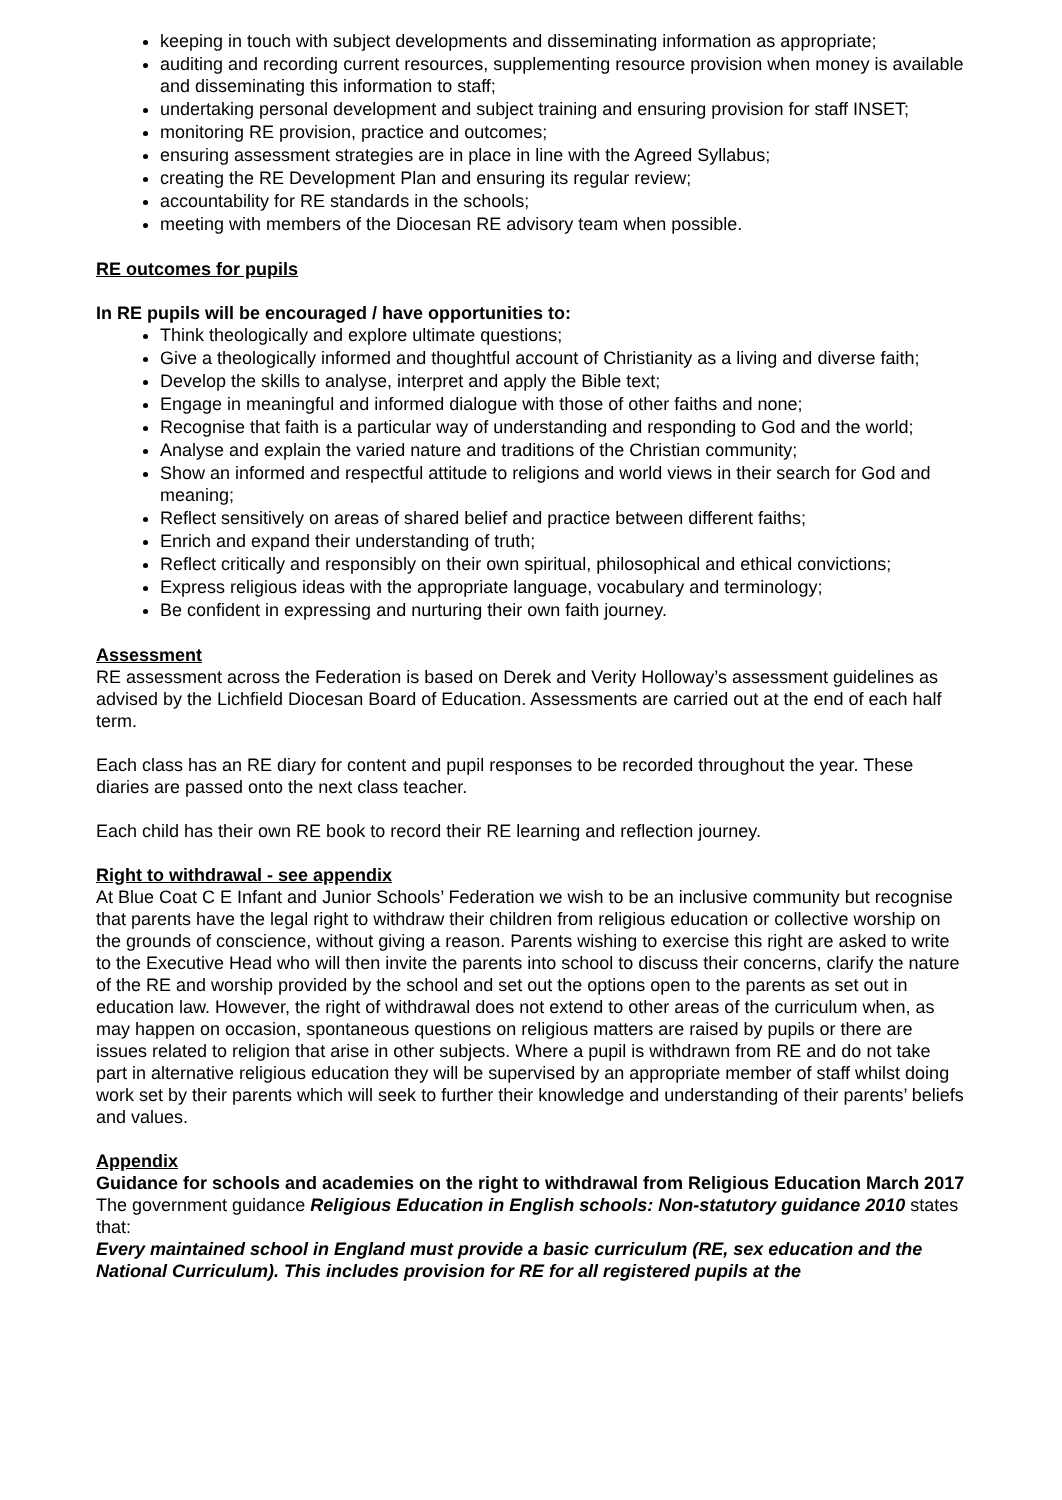keeping in touch with subject developments and disseminating information as appropriate;
auditing and recording current resources, supplementing resource provision when money is available and disseminating this information to staff;
undertaking personal development and subject training and ensuring provision for staff INSET;
monitoring RE provision, practice and outcomes;
ensuring assessment strategies are in place in line with the Agreed Syllabus;
creating the RE Development Plan and ensuring its regular review;
accountability for RE standards in the schools;
meeting with members of the Diocesan RE advisory team when possible.
RE outcomes for pupils
In RE pupils will be encouraged / have opportunities to:
Think theologically and explore ultimate questions;
Give a theologically informed and thoughtful account of Christianity as a living and diverse faith;
Develop the skills to analyse, interpret and apply the Bible text;
Engage in meaningful and informed dialogue with those of other faiths and none;
Recognise that faith is a particular way of understanding and responding to God and the world;
Analyse and explain the varied nature and traditions of the Christian community;
Show an informed and respectful attitude to religions and world views in their search for God and meaning;
Reflect sensitively on areas of shared belief and practice between different faiths;
Enrich and expand their understanding of truth;
Reflect critically and responsibly on their own spiritual, philosophical and ethical convictions;
Express religious ideas with the appropriate language, vocabulary and terminology;
Be confident in expressing and nurturing their own faith journey.
Assessment
RE assessment across the Federation is based on Derek and Verity Holloway’s assessment guidelines as advised by the Lichfield Diocesan Board of Education. Assessments are carried out at the end of each half term.
Each class has an RE diary for content and pupil responses to be recorded throughout the year. These diaries are passed onto the next class teacher.
Each child has their own RE book to record their RE learning and reflection journey.
Right to withdrawal - see appendix
At Blue Coat C E Infant and Junior Schools’ Federation we wish to be an inclusive community but recognise that parents have the legal right to withdraw their children from religious education or collective worship on the grounds of conscience, without giving a reason. Parents wishing to exercise this right are asked to write to the Executive Head who will then invite the parents into school to discuss their concerns, clarify the nature of the RE and worship provided by the school and set out the options open to the parents as set out in education law. However, the right of withdrawal does not extend to other areas of the curriculum when, as may happen on occasion, spontaneous questions on religious matters are raised by pupils or there are issues related to religion that arise in other subjects. Where a pupil is withdrawn from RE and do not take part in alternative religious education they will be supervised by an appropriate member of staff whilst doing work set by their parents which will seek to further their knowledge and understanding of their parents’ beliefs and values.
Appendix
Guidance for schools and academies on the right to withdrawal from Religious Education March 2017
The government guidance Religious Education in English schools: Non-statutory guidance 2010 states that:
Every maintained school in England must provide a basic curriculum (RE, sex education and the National Curriculum). This includes provision for RE for all registered pupils at the